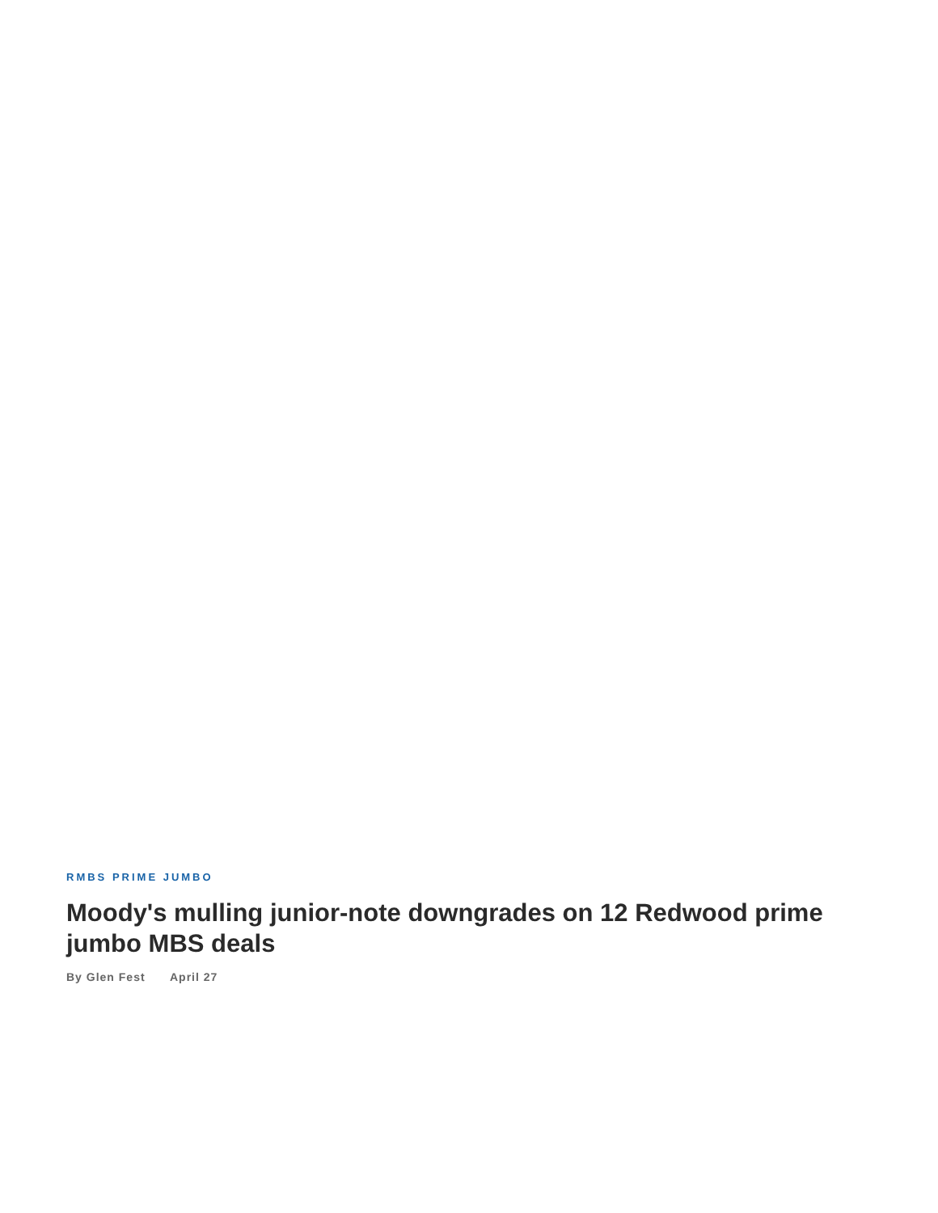RMBS PRIME JUMBO
Moody's mulling junior-note downgrades on 12 Redwood prime jumbo MBS deals
By Glen Fest April 27